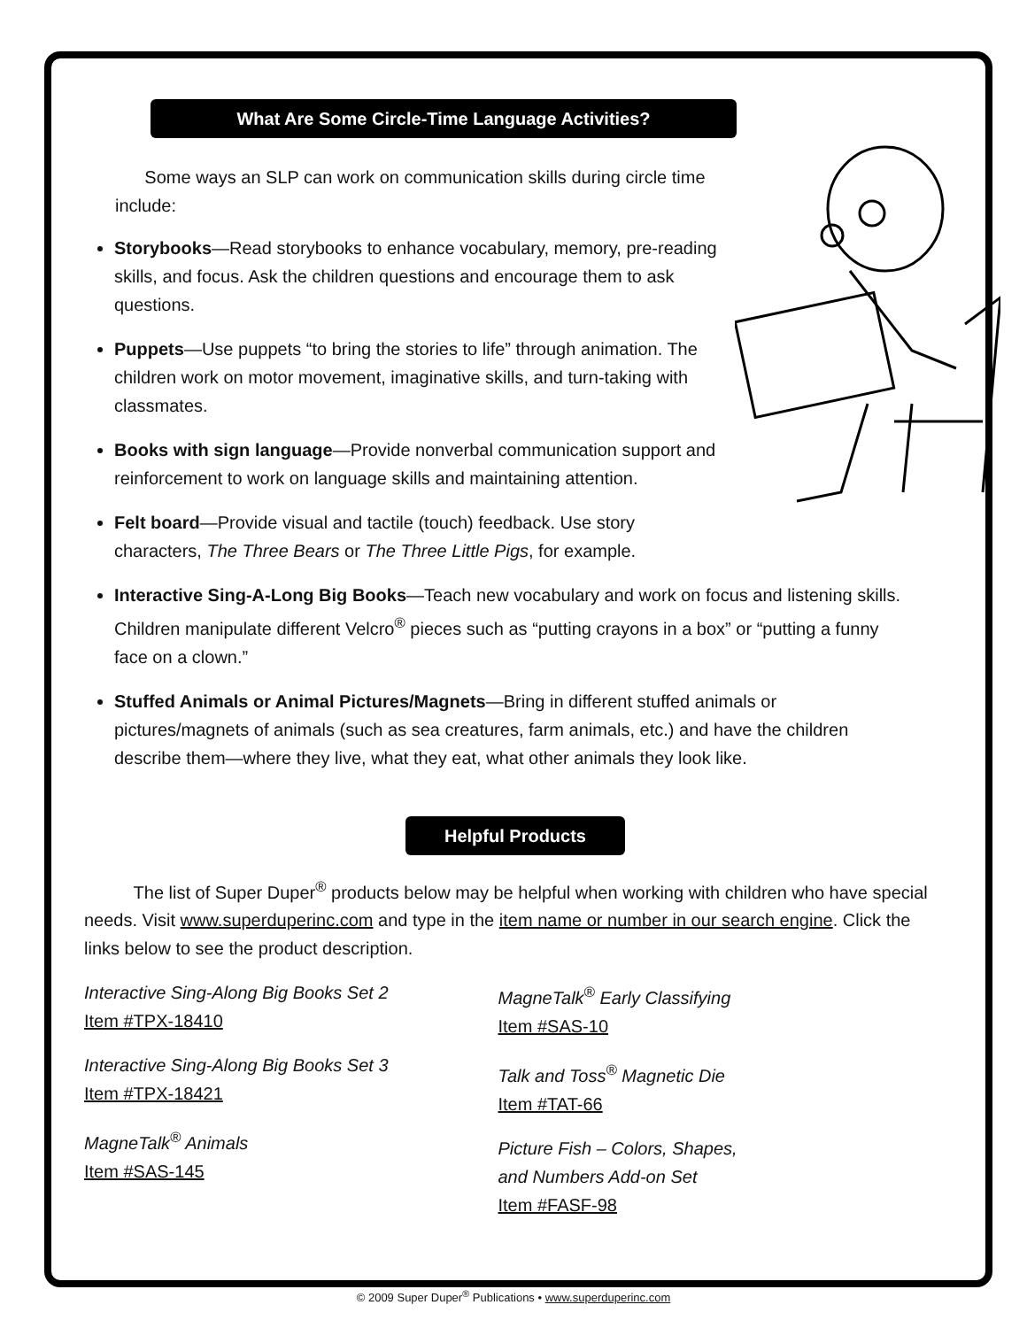What Are Some Circle-Time Language Activities?
Some ways an SLP can work on communication skills during circle time include:
Storybooks—Read storybooks to enhance vocabulary, memory, pre-reading skills, and focus. Ask the children questions and encourage them to ask questions.
Puppets—Use puppets “to bring the stories to life” through animation. The children work on motor movement, imaginative skills, and turn-taking with classmates.
Books with sign language—Provide nonverbal communication support and reinforcement to work on language skills and maintaining attention.
Felt board—Provide visual and tactile (touch) feedback. Use story characters, The Three Bears or The Three Little Pigs, for example.
Interactive Sing-A-Long Big Books—Teach new vocabulary and work on focus and listening skills. Children manipulate different Velcro<sup>®</sup> pieces such as “putting crayons in a box” or “putting a funny face on a clown.”
Stuffed Animals or Animal Pictures/Magnets—Bring in different stuffed animals or pictures/magnets of animals (such as sea creatures, farm animals, etc.) and have the children describe them—where they live, what they eat, what other animals they look like.
Helpful Products
The list of Super Duper<sup>®</sup> products below may be helpful when working with children who have special needs. Visit www.superduperinc.com and type in the item name or number in our search engine. Click the links below to see the product description.
Interactive Sing-Along Big Books Set 2
Item #TPX-18410
Interactive Sing-Along Big Books Set 3
Item #TPX-18421
MagneTalk<sup>®</sup> Animals
Item #SAS-145
MagneTalk<sup>®</sup> Early Classifying
Item #SAS-10
Talk and Toss<sup>®</sup> Magnetic Die
Item #TAT-66
Picture Fish – Colors, Shapes,
and Numbers Add-on Set
Item #FASF-98
© 2009 Super Duper<sup>®</sup> Publications • www.superduperinc.com